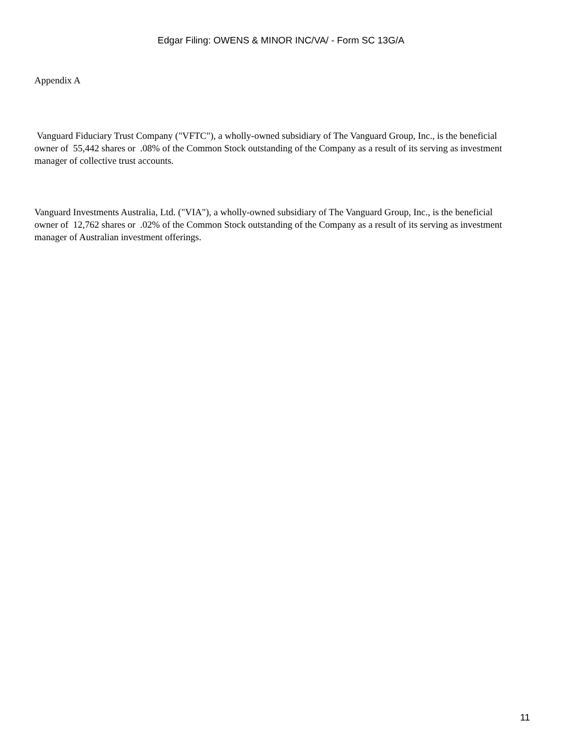Edgar Filing: OWENS & MINOR INC/VA/ - Form SC 13G/A
Appendix A
Vanguard Fiduciary Trust Company ("VFTC"), a wholly-owned subsidiary of The Vanguard Group, Inc., is the beneficial owner of 55,442 shares or .08% of the Common Stock outstanding of the Company as a result of its serving as investment manager of collective trust accounts.
Vanguard Investments Australia, Ltd. ("VIA"), a wholly-owned subsidiary of The Vanguard Group, Inc., is the beneficial owner of 12,762 shares or .02% of the Common Stock outstanding of the Company as a result of its serving as investment manager of Australian investment offerings.
11